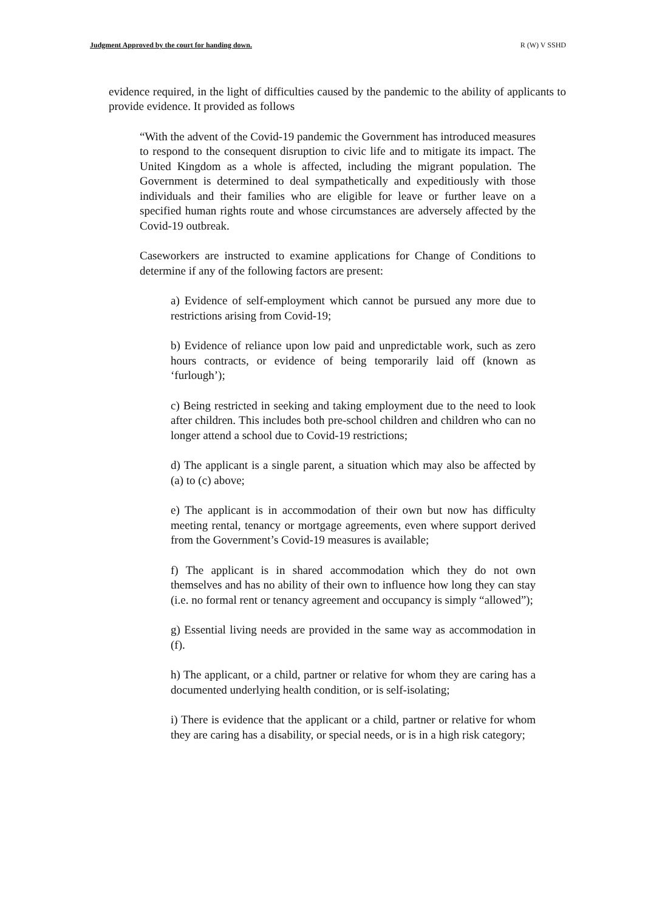Judgment Approved by the court for handing down. R (W) V SSHD
evidence required, in the light of difficulties caused by the pandemic to the ability of applicants to provide evidence. It provided as follows
“With the advent of the Covid-19 pandemic the Government has introduced measures to respond to the consequent disruption to civic life and to mitigate its impact. The United Kingdom as a whole is affected, including the migrant population. The Government is determined to deal sympathetically and expeditiously with those individuals and their families who are eligible for leave or further leave on a specified human rights route and whose circumstances are adversely affected by the Covid-19 outbreak.
Caseworkers are instructed to examine applications for Change of Conditions to determine if any of the following factors are present:
a) Evidence of self-employment which cannot be pursued any more due to restrictions arising from Covid-19;
b) Evidence of reliance upon low paid and unpredictable work, such as zero hours contracts, or evidence of being temporarily laid off (known as ‘furlough’);
c) Being restricted in seeking and taking employment due to the need to look after children. This includes both pre-school children and children who can no longer attend a school due to Covid-19 restrictions;
d) The applicant is a single parent, a situation which may also be affected by (a) to (c) above;
e) The applicant is in accommodation of their own but now has difficulty meeting rental, tenancy or mortgage agreements, even where support derived from the Government’s Covid-19 measures is available;
f) The applicant is in shared accommodation which they do not own themselves and has no ability of their own to influence how long they can stay (i.e. no formal rent or tenancy agreement and occupancy is simply “allowed”);
g) Essential living needs are provided in the same way as accommodation in (f).
h) The applicant, or a child, partner or relative for whom they are caring has a documented underlying health condition, or is self-isolating;
i) There is evidence that the applicant or a child, partner or relative for whom they are caring has a disability, or special needs, or is in a high risk category;